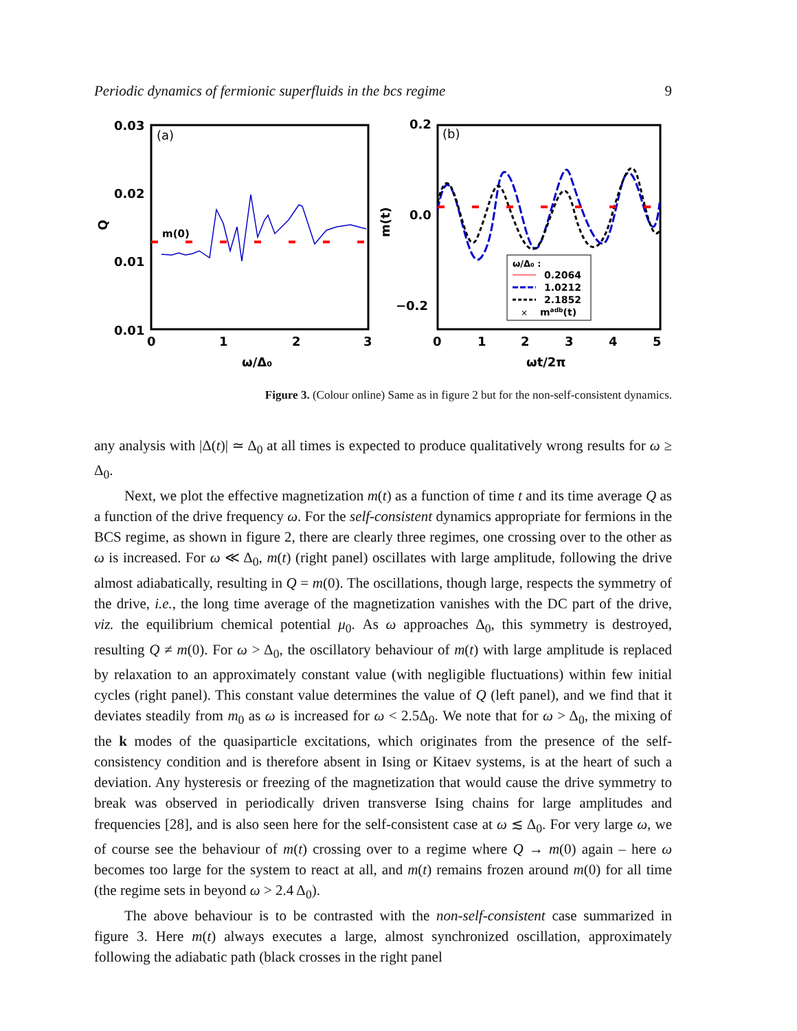Periodic dynamics of fermionic superfluids in the bcs regime 9
0.03
0.02
0.01
0.01
0
1
2
3
ω/Δ₀
Q
(a)
m(0)
0.2
0.0
−0.2
0
1
2
3
4
5
ωt/2π
m(t)
(b)
ω/Δ₀ :
0.2064
1.0212
2.1852
madb(t)
×
Figure 3. (Colour online) Same as in figure 2 but for the non-self-consistent dynamics.
any analysis with |Δ(t)| ≃ Δ<sub>0</sub> at all times is expected to produce qualitatively wrong results for ω ≥ Δ<sub>0</sub>.
Next, we plot the effective magnetization m(t) as a function of time t and its time average Q as a function of the drive frequency ω. For the self-consistent dynamics appropriate for fermions in the BCS regime, as shown in figure 2, there are clearly three regimes, one crossing over to the other as ω is increased. For ω ≪ Δ<sub>0</sub>, m(t) (right panel) oscillates with large amplitude, following the drive almost adiabatically, resulting in Q = m(0). The oscillations, though large, respects the symmetry of the drive, i.e., the long time average of the magnetization vanishes with the DC part of the drive, viz. the equilibrium chemical potential μ<sub>0</sub>. As ω approaches Δ<sub>0</sub>, this symmetry is destroyed, resulting Q ≠ m(0). For ω > Δ<sub>0</sub>, the oscillatory behaviour of m(t) with large amplitude is replaced by relaxation to an approximately constant value (with negligible fluctuations) within few initial cycles (right panel). This constant value determines the value of Q (left panel), and we find that it deviates steadily from m<sub>0</sub> as ω is increased for ω < 2.5Δ<sub>0</sub>. We note that for ω > Δ<sub>0</sub>, the mixing of the k modes of the quasiparticle excitations, which originates from the presence of the self-consistency condition and is therefore absent in Ising or Kitaev systems, is at the heart of such a deviation. Any hysteresis or freezing of the magnetization that would cause the drive symmetry to break was observed in periodically driven transverse Ising chains for large amplitudes and frequencies [28], and is also seen here for the self-consistent case at ω ≲ Δ<sub>0</sub>. For very large ω, we of course see the behaviour of m(t) crossing over to a regime where Q → m(0) again – here ω becomes too large for the system to react at all, and m(t) remains frozen around m(0) for all time (the regime sets in beyond ω > 2.4 Δ<sub>0</sub>).
The above behaviour is to be contrasted with the non-self-consistent case summarized in figure 3. Here m(t) always executes a large, almost synchronized oscillation, approximately following the adiabatic path (black crosses in the right panel